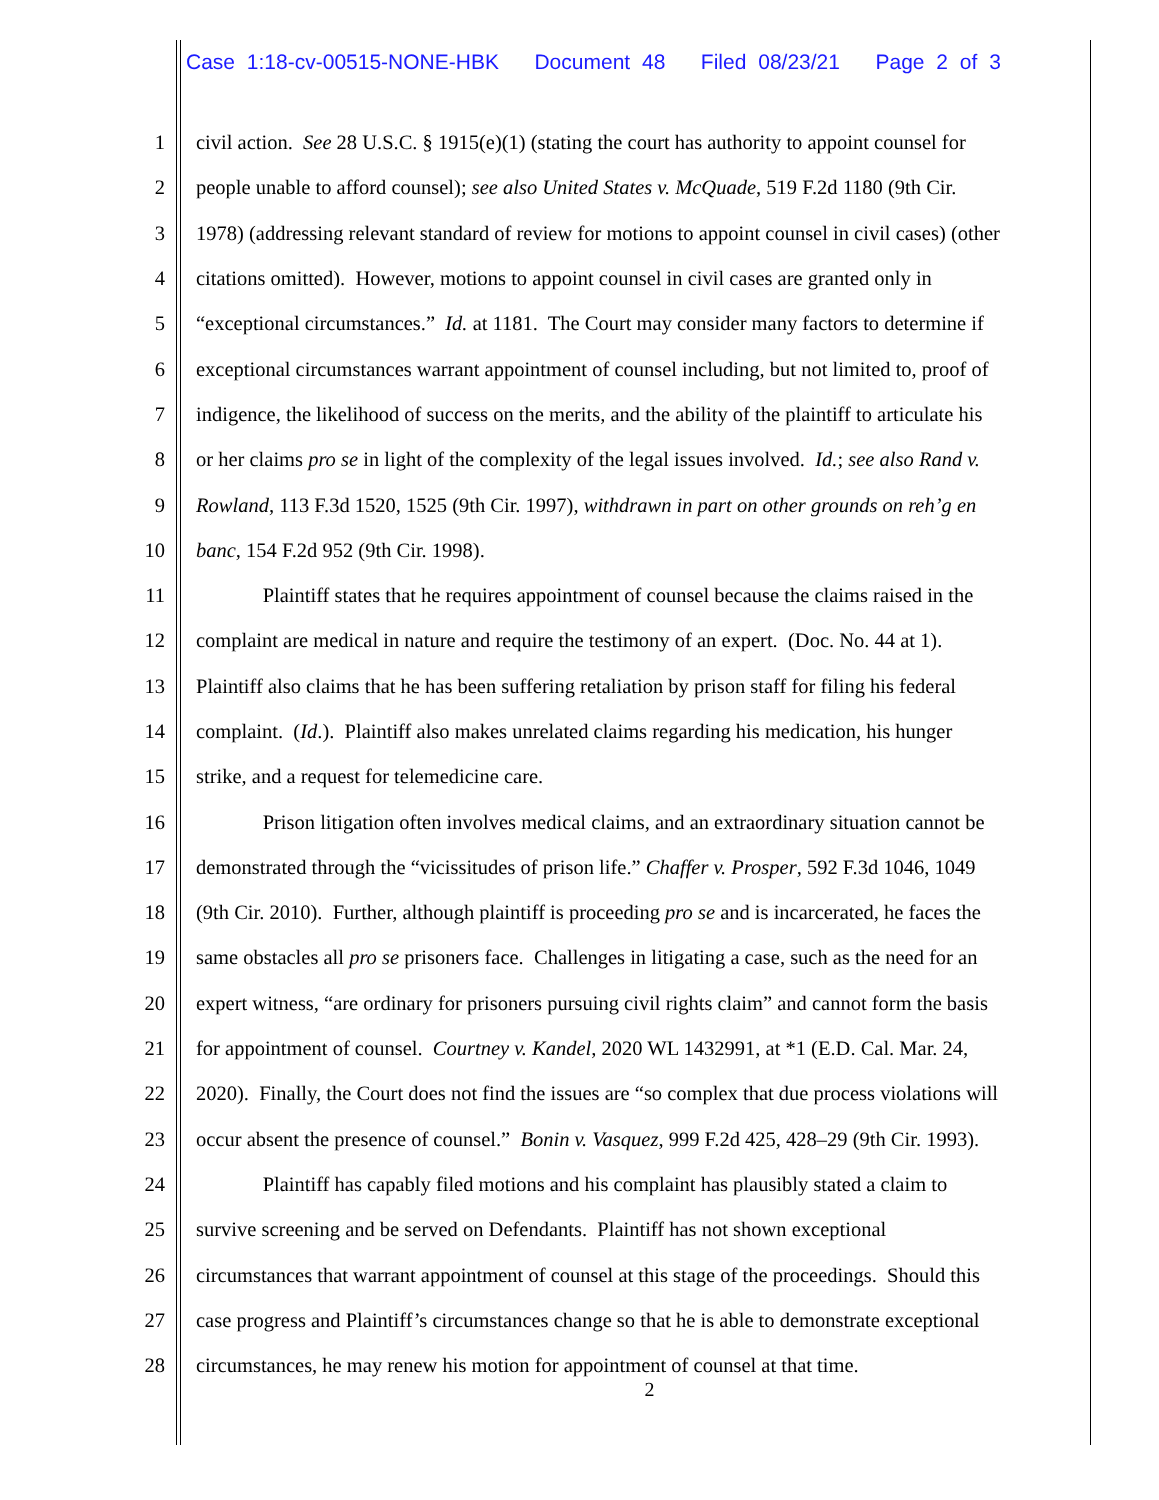Case 1:18-cv-00515-NONE-HBK Document 48 Filed 08/23/21 Page 2 of 3
1 civil action. See 28 U.S.C. § 1915(e)(1) (stating the court has authority to appoint counsel for
2 people unable to afford counsel); see also United States v. McQuade, 519 F.2d 1180 (9th Cir.
3 1978) (addressing relevant standard of review for motions to appoint counsel in civil cases) (other
4 citations omitted). However, motions to appoint counsel in civil cases are granted only in
5 “exceptional circumstances.” Id. at 1181. The Court may consider many factors to determine if
6 exceptional circumstances warrant appointment of counsel including, but not limited to, proof of
7 indigence, the likelihood of success on the merits, and the ability of the plaintiff to articulate his
8 or her claims pro se in light of the complexity of the legal issues involved. Id.; see also Rand v.
9 Rowland, 113 F.3d 1520, 1525 (9th Cir. 1997), withdrawn in part on other grounds on reh’g en
10 banc, 154 F.2d 952 (9th Cir. 1998).
11 Plaintiff states that he requires appointment of counsel because the claims raised in the
12 complaint are medical in nature and require the testimony of an expert. (Doc. No. 44 at 1).
13 Plaintiff also claims that he has been suffering retaliation by prison staff for filing his federal
14 complaint. (Id.). Plaintiff also makes unrelated claims regarding his medication, his hunger
15 strike, and a request for telemedicine care.
16 Prison litigation often involves medical claims, and an extraordinary situation cannot be
17 demonstrated through the “vicissitudes of prison life.” Chaffer v. Prosper, 592 F.3d 1046, 1049
18 (9th Cir. 2010). Further, although plaintiff is proceeding pro se and is incarcerated, he faces the
19 same obstacles all pro se prisoners face. Challenges in litigating a case, such as the need for an
20 expert witness, “are ordinary for prisoners pursuing civil rights claim” and cannot form the basis
21 for appointment of counsel. Courtney v. Kandel, 2020 WL 1432991, at *1 (E.D. Cal. Mar. 24,
22 2020). Finally, the Court does not find the issues are “so complex that due process violations will
23 occur absent the presence of counsel.” Bonin v. Vasquez, 999 F.2d 425, 428–29 (9th Cir. 1993).
24 Plaintiff has capably filed motions and his complaint has plausibly stated a claim to
25 survive screening and be served on Defendants. Plaintiff has not shown exceptional
26 circumstances that warrant appointment of counsel at this stage of the proceedings. Should this
27 case progress and Plaintiff’s circumstances change so that he is able to demonstrate exceptional
28 circumstances, he may renew his motion for appointment of counsel at that time.
2